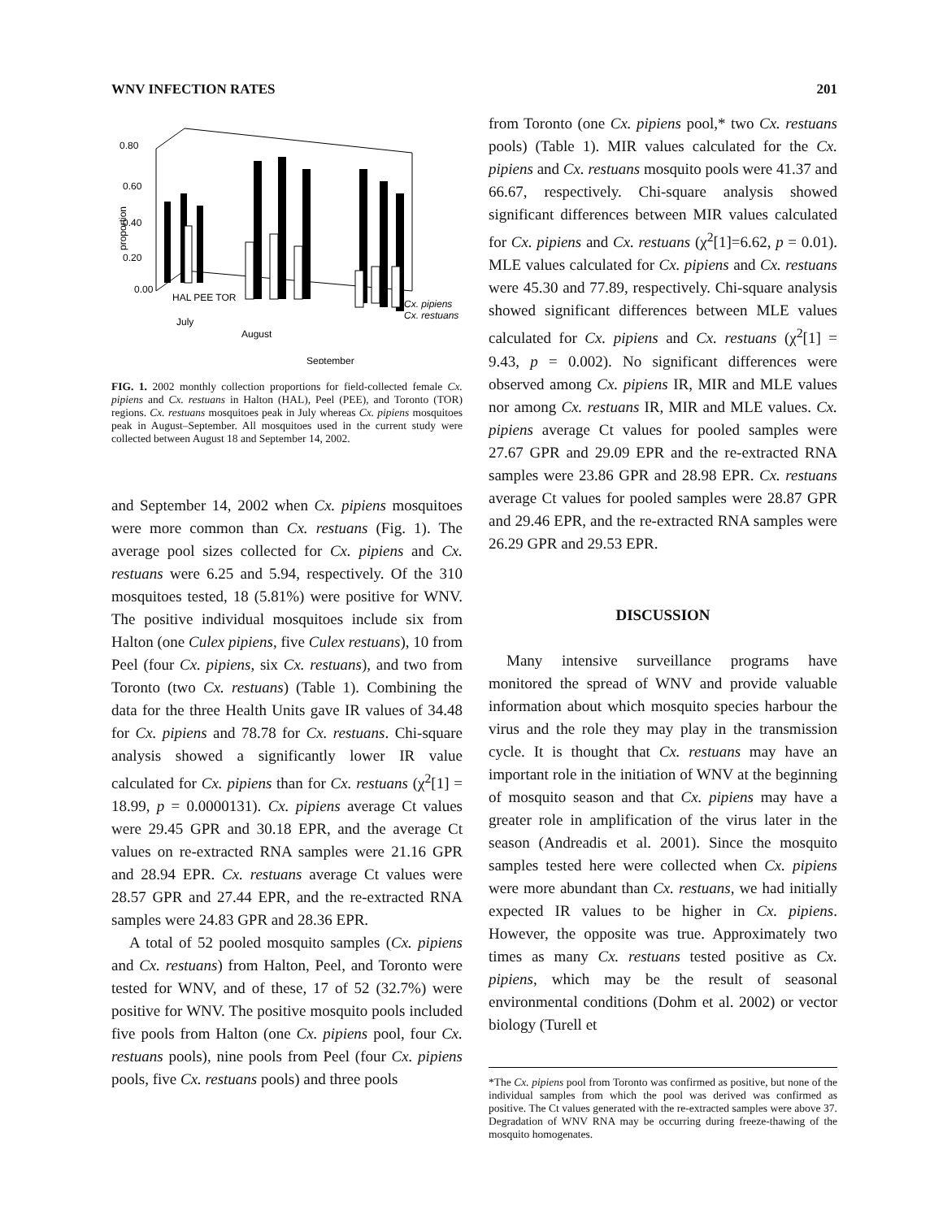WNV INFECTION RATES 201
0.80
0.60
0.40
0.20
0.00
proportion
July
August
September
Cx. pipiens
Cx. restuans
HAL PEE TOR
FIG. 1. 2002 monthly collection proportions for field-collected female Cx. pipiens and Cx. restuans in Halton (HAL), Peel (PEE), and Toronto (TOR) regions. Cx. restuans mosquitoes peak in July whereas Cx. pipiens mosquitoes peak in August–September. All mosquitoes used in the current study were collected between August 18 and September 14, 2002.
and September 14, 2002 when Cx. pipiens mosquitoes were more common than Cx. restuans (Fig. 1). The average pool sizes collected for Cx. pipiens and Cx. restuans were 6.25 and 5.94, respectively. Of the 310 mosquitoes tested, 18 (5.81%) were positive for WNV. The positive individual mosquitoes include six from Halton (one Culex pipiens, five Culex restuans), 10 from Peel (four Cx. pipiens, six Cx. restuans), and two from Toronto (two Cx. restuans) (Table 1). Combining the data for the three Health Units gave IR values of 34.48 for Cx. pipiens and 78.78 for Cx. restuans. Chi-square analysis showed a significantly lower IR value calculated for Cx. pipiens than for Cx. restuans (χ<sup>2</sup>[1] = 18.99, p = 0.0000131). Cx. pipiens average Ct values were 29.45 GPR and 30.18 EPR, and the average Ct values on re-extracted RNA samples were 21.16 GPR and 28.94 EPR. Cx. restuans average Ct values were 28.57 GPR and 27.44 EPR, and the re-extracted RNA samples were 24.83 GPR and 28.36 EPR.
A total of 52 pooled mosquito samples (Cx. pipiens and Cx. restuans) from Halton, Peel, and Toronto were tested for WNV, and of these, 17 of 52 (32.7%) were positive for WNV. The positive mosquito pools included five pools from Halton (one Cx. pipiens pool, four Cx. restuans pools), nine pools from Peel (four Cx. pipiens pools, five Cx. restuans pools) and three pools
from Toronto (one Cx. pipiens pool,* two Cx. restuans pools) (Table 1). MIR values calculated for the Cx. pipiens and Cx. restuans mosquito pools were 41.37 and 66.67, respectively. Chi-square analysis showed significant differences between MIR values calculated for Cx. pipiens and Cx. restuans (χ<sup>2</sup>[1]=6.62, p = 0.01). MLE values calculated for Cx. pipiens and Cx. restuans were 45.30 and 77.89, respectively. Chi-square analysis showed significant differences between MLE values calculated for Cx. pipiens and Cx. restuans (χ<sup>2</sup>[1] = 9.43, p = 0.002). No significant differences were observed among Cx. pipiens IR, MIR and MLE values nor among Cx. restuans IR, MIR and MLE values. Cx. pipiens average Ct values for pooled samples were 27.67 GPR and 29.09 EPR and the re-extracted RNA samples were 23.86 GPR and 28.98 EPR. Cx. restuans average Ct values for pooled samples were 28.87 GPR and 29.46 EPR, and the re-extracted RNA samples were 26.29 GPR and 29.53 EPR.
DISCUSSION
Many intensive surveillance programs have monitored the spread of WNV and provide valuable information about which mosquito species harbour the virus and the role they may play in the transmission cycle. It is thought that Cx. restuans may have an important role in the initiation of WNV at the beginning of mosquito season and that Cx. pipiens may have a greater role in amplification of the virus later in the season (Andreadis et al. 2001). Since the mosquito samples tested here were collected when Cx. pipiens were more abundant than Cx. restuans, we had initially expected IR values to be higher in Cx. pipiens. However, the opposite was true. Approximately two times as many Cx. restuans tested positive as Cx. pipiens, which may be the result of seasonal environmental conditions (Dohm et al. 2002) or vector biology (Turell et
*The Cx. pipiens pool from Toronto was confirmed as positive, but none of the individual samples from which the pool was derived was confirmed as positive. The Ct values generated with the re-extracted samples were above 37. Degradation of WNV RNA may be occurring during freeze-thawing of the mosquito homogenates.